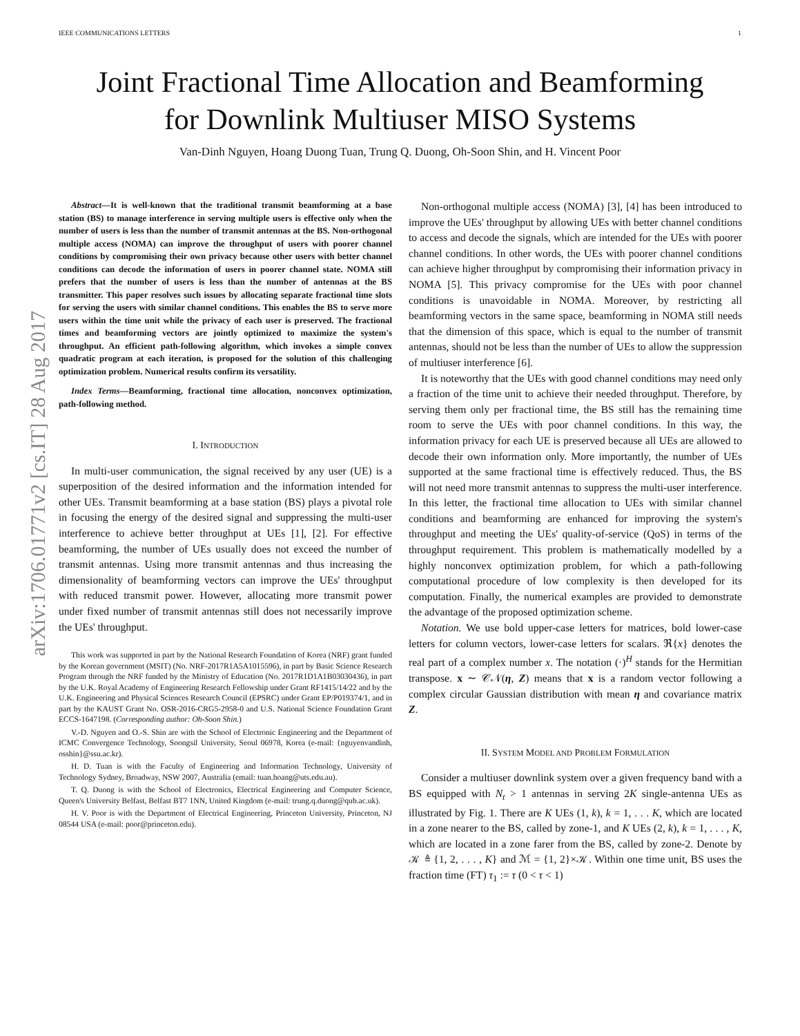IEEE COMMUNICATIONS LETTERS 1
Joint Fractional Time Allocation and Beamforming
for Downlink Multiuser MISO Systems
Van-Dinh Nguyen, Hoang Duong Tuan, Trung Q. Duong, Oh-Soon Shin, and H. Vincent Poor
arXiv:1706.01771v2 [cs.IT] 28 Aug 2017
Abstract—It is well-known that the traditional transmit beamforming at a base station (BS) to manage interference in serving multiple users is effective only when the number of users is less than the number of transmit antennas at the BS. Non-orthogonal multiple access (NOMA) can improve the throughput of users with poorer channel conditions by compromising their own privacy because other users with better channel conditions can decode the information of users in poorer channel state. NOMA still prefers that the number of users is less than the number of antennas at the BS transmitter. This paper resolves such issues by allocating separate fractional time slots for serving the users with similar channel conditions. This enables the BS to serve more users within the time unit while the privacy of each user is preserved. The fractional times and beamforming vectors are jointly optimized to maximize the system's throughput. An efficient path-following algorithm, which invokes a simple convex quadratic program at each iteration, is proposed for the solution of this challenging optimization problem. Numerical results confirm its versatility.
Index Terms—Beamforming, fractional time allocation, nonconvex optimization, path-following method.
I. INTRODUCTION
In multi-user communication, the signal received by any user (UE) is a superposition of the desired information and the information intended for other UEs. Transmit beamforming at a base station (BS) plays a pivotal role in focusing the energy of the desired signal and suppressing the multi-user interference to achieve better throughput at UEs [1], [2]. For effective beamforming, the number of UEs usually does not exceed the number of transmit antennas. Using more transmit antennas and thus increasing the dimensionality of beamforming vectors can improve the UEs' throughput with reduced transmit power. However, allocating more transmit power under fixed number of transmit antennas still does not necessarily improve the UEs' throughput.
This work was supported in part by the National Research Foundation of Korea (NRF) grant funded by the Korean government (MSIT) (No. NRF-2017R1A5A1015596), in part by Basic Science Research Program through the NRF funded by the Ministry of Education (No. 2017R1D1A1B03030436), in part by the U.K. Royal Academy of Engineering Research Fellowship under Grant RF1415/14/22 and by the U.K. Engineering and Physical Sciences Research Council (EPSRC) under Grant EP/P019374/1, and in part by the KAUST Grant No. OSR-2016-CRG5-2958-0 and U.S. National Science Foundation Grant ECCS-1647198. (Corresponding author: Oh-Soon Shin.)
V.-D. Nguyen and O.-S. Shin are with the School of Electronic Engineering and the Department of ICMC Convergence Technology, Soongsil University, Seoul 06978, Korea (e-mail: {nguyenvandinh, osshin}@ssu.ac.kr).
H. D. Tuan is with the Faculty of Engineering and Information Technology, University of Technology Sydney, Broadway, NSW 2007, Australia (email: tuan.hoang@uts.edu.au).
T. Q. Duong is with the School of Electronics, Electrical Engineering and Computer Science, Queen's University Belfast, Belfast BT7 1NN, United Kingdom (e-mail: trung.q.duong@qub.ac.uk).
H. V. Poor is with the Department of Electrical Engineering, Princeton University, Princeton, NJ 08544 USA (e-mail: poor@princeton.edu).
Non-orthogonal multiple access (NOMA) [3], [4] has been introduced to improve the UEs' throughput by allowing UEs with better channel conditions to access and decode the signals, which are intended for the UEs with poorer channel conditions. In other words, the UEs with poorer channel conditions can achieve higher throughput by compromising their information privacy in NOMA [5]. This privacy compromise for the UEs with poor channel conditions is unavoidable in NOMA. Moreover, by restricting all beamforming vectors in the same space, beamforming in NOMA still needs that the dimension of this space, which is equal to the number of transmit antennas, should not be less than the number of UEs to allow the suppression of multiuser interference [6].
It is noteworthy that the UEs with good channel conditions may need only a fraction of the time unit to achieve their needed throughput. Therefore, by serving them only per fractional time, the BS still has the remaining time room to serve the UEs with poor channel conditions. In this way, the information privacy for each UE is preserved because all UEs are allowed to decode their own information only. More importantly, the number of UEs supported at the same fractional time is effectively reduced. Thus, the BS will not need more transmit antennas to suppress the multi-user interference. In this letter, the fractional time allocation to UEs with similar channel conditions and beamforming are enhanced for improving the system's throughput and meeting the UEs' quality-of-service (QoS) in terms of the throughput requirement. This problem is mathematically modelled by a highly nonconvex optimization problem, for which a path-following computational procedure of low complexity is then developed for its computation. Finally, the numerical examples are provided to demonstrate the advantage of the proposed optimization scheme.
Notation. We use bold upper-case letters for matrices, bold lower-case letters for column vectors, lower-case letters for scalars. ℜ{x} denotes the real part of a complex number x. The notation (·)<sup>H</sup> stands for the Hermitian transpose. x ∼ 𝒞𝒩(η, Z) means that x is a random vector following a complex circular Gaussian distribution with mean η and covariance matrix Z.
II. SYSTEM MODEL AND PROBLEM FORMULATION
Consider a multiuser downlink system over a given frequency band with a BS equipped with N<sub>t</sub> > 1 antennas in serving 2K single-antenna UEs as illustrated by Fig. 1. There are K UEs (1, k), k = 1, . . . K, which are located in a zone nearer to the BS, called by zone-1, and K UEs (2, k), k = 1, . . . , K, which are located in a zone farer from the BS, called by zone-2. Denote by 𝒦 ≜ {1, 2, . . . , K} and ℳ = {1, 2}×𝒦. Within one time unit, BS uses the fraction time (FT) τ<sub>1</sub> := τ (0 < τ < 1)